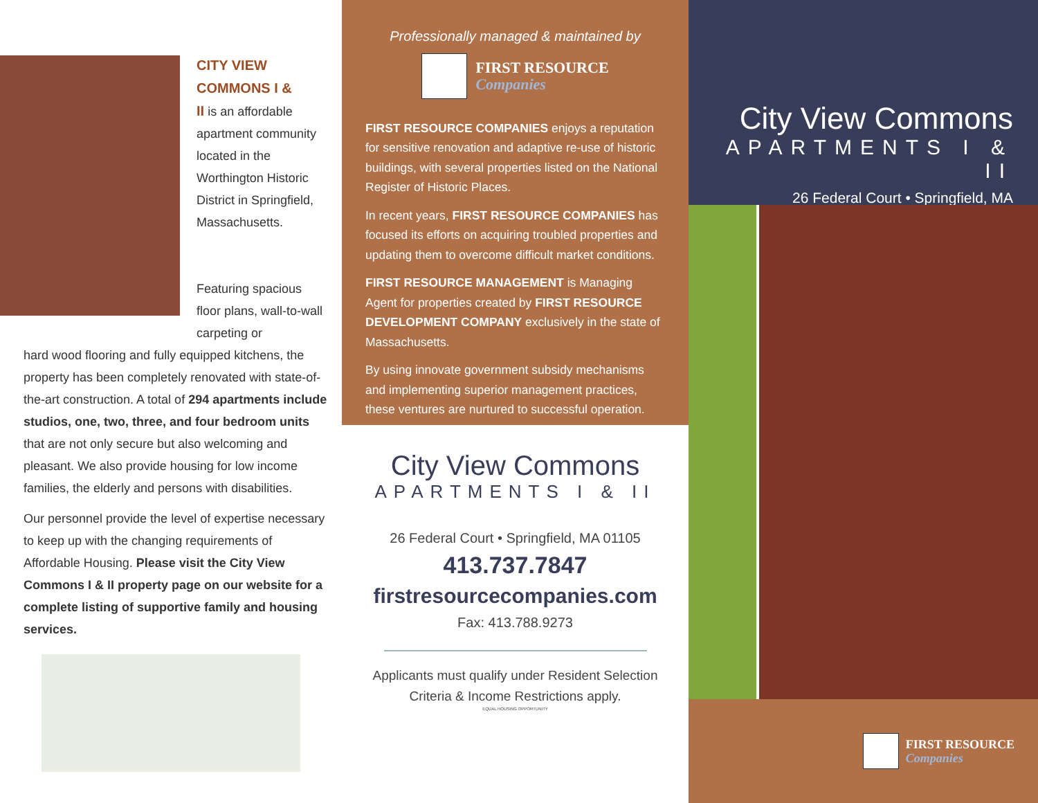CITY VIEW
COMMONS I &
II is an affordable apartment community located in the Worthington Historic District in Springfield, Massachusetts.
Featuring spacious floor plans, wall-to-wall carpeting or
hard wood flooring and fully equipped kitchens, the property has been completely renovated with state-of-the-art construction. A total of 294 apartments include studios, one, two, three, and four bedroom units that are not only secure but also welcoming and pleasant. We also provide housing for low income families, the elderly and persons with disabilities.
Our personnel provide the level of expertise necessary to keep up with the changing requirements of Affordable Housing. Please visit the City View Commons I & II property page on our website for a complete listing of supportive family and housing services.
Professionally managed & maintained by
FIRST RESOURCE
Companies
FIRST RESOURCE COMPANIES enjoys a reputation for sensitive renovation and adaptive re-use of historic buildings, with several properties listed on the National Register of Historic Places.
In recent years, FIRST RESOURCE COMPANIES has focused its efforts on acquiring troubled properties and updating them to overcome difficult market conditions.
FIRST RESOURCE MANAGEMENT is Managing Agent for properties created by FIRST RESOURCE DEVELOPMENT COMPANY exclusively in the state of Massachusetts.
By using innovate government subsidy mechanisms and implementing superior management practices, these ventures are nurtured to successful operation.
City View Commons
APARTMENTS I & II
26 Federal Court • Springfield, MA 01105
413.737.7847
firstresourcecompanies.com
Fax: 413.788.9273
Applicants must qualify under Resident Selection
Criteria & Income Restrictions apply.
EQUAL HOUSING OPPORTUNITY
City View Commons
APARTMENTS I & II
26 Federal Court • Springfield, MA
FIRST RESOURCE
Companies